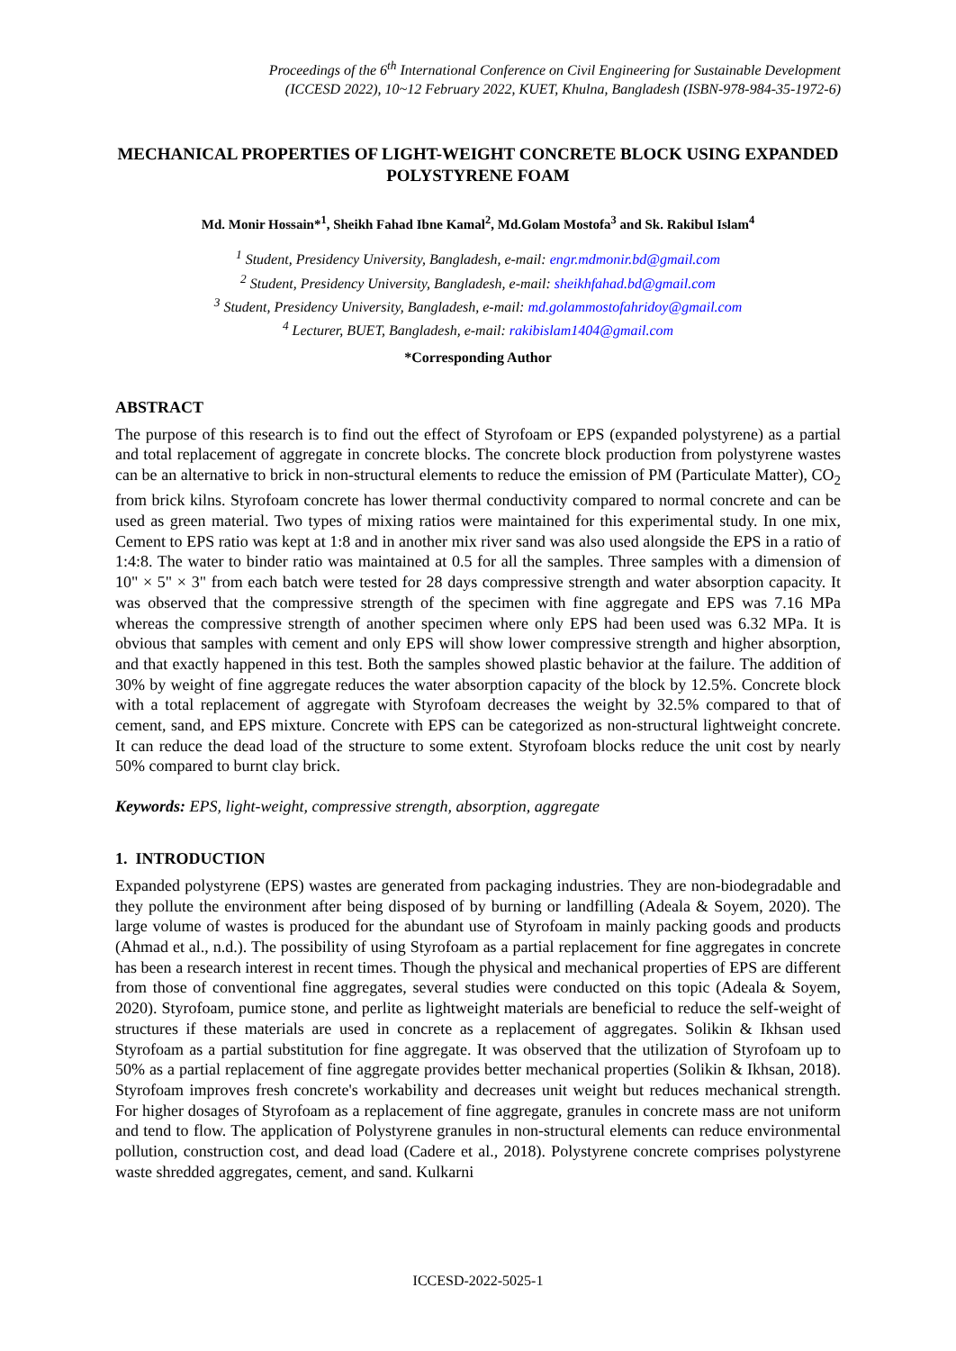Proceedings of the 6<sup>th</sup> International Conference on Civil Engineering for Sustainable Development
(ICCESD 2022), 10~12 February 2022, KUET, Khulna, Bangladesh (ISBN-978-984-35-1972-6)
MECHANICAL PROPERTIES OF LIGHT-WEIGHT CONCRETE BLOCK USING EXPANDED POLYSTYRENE FOAM
Md. Monir Hossain*<sup>1</sup>, Sheikh Fahad Ibne Kamal<sup>2</sup>, Md.Golam Mostofa<sup>3</sup> and Sk. Rakibul Islam<sup>4</sup>
<sup>1</sup> Student, Presidency University, Bangladesh, e-mail: engr.mdmonir.bd@gmail.com
<sup>2</sup> Student, Presidency University, Bangladesh, e-mail: sheikhfahad.bd@gmail.com
<sup>3</sup> Student, Presidency University, Bangladesh, e-mail: md.golammostofahridoy@gmail.com
<sup>4</sup> Lecturer, BUET, Bangladesh, e-mail: rakibislam1404@gmail.com
*Corresponding Author
ABSTRACT
The purpose of this research is to find out the effect of Styrofoam or EPS (expanded polystyrene) as a partial and total replacement of aggregate in concrete blocks. The concrete block production from polystyrene wastes can be an alternative to brick in non-structural elements to reduce the emission of PM (Particulate Matter), CO<sub>2</sub> from brick kilns. Styrofoam concrete has lower thermal conductivity compared to normal concrete and can be used as green material. Two types of mixing ratios were maintained for this experimental study. In one mix, Cement to EPS ratio was kept at 1:8 and in another mix river sand was also used alongside the EPS in a ratio of 1:4:8. The water to binder ratio was maintained at 0.5 for all the samples. Three samples with a dimension of 10" × 5" × 3" from each batch were tested for 28 days compressive strength and water absorption capacity. It was observed that the compressive strength of the specimen with fine aggregate and EPS was 7.16 MPa whereas the compressive strength of another specimen where only EPS had been used was 6.32 MPa. It is obvious that samples with cement and only EPS will show lower compressive strength and higher absorption, and that exactly happened in this test. Both the samples showed plastic behavior at the failure. The addition of 30% by weight of fine aggregate reduces the water absorption capacity of the block by 12.5%. Concrete block with a total replacement of aggregate with Styrofoam decreases the weight by 32.5% compared to that of cement, sand, and EPS mixture. Concrete with EPS can be categorized as non-structural lightweight concrete. It can reduce the dead load of the structure to some extent. Styrofoam blocks reduce the unit cost by nearly 50% compared to burnt clay brick.
Keywords: EPS, light-weight, compressive strength, absorption, aggregate
1. INTRODUCTION
Expanded polystyrene (EPS) wastes are generated from packaging industries. They are non-biodegradable and they pollute the environment after being disposed of by burning or landfilling (Adeala & Soyem, 2020). The large volume of wastes is produced for the abundant use of Styrofoam in mainly packing goods and products (Ahmad et al., n.d.). The possibility of using Styrofoam as a partial replacement for fine aggregates in concrete has been a research interest in recent times. Though the physical and mechanical properties of EPS are different from those of conventional fine aggregates, several studies were conducted on this topic (Adeala & Soyem, 2020). Styrofoam, pumice stone, and perlite as lightweight materials are beneficial to reduce the self-weight of structures if these materials are used in concrete as a replacement of aggregates. Solikin & Ikhsan used Styrofoam as a partial substitution for fine aggregate. It was observed that the utilization of Styrofoam up to 50% as a partial replacement of fine aggregate provides better mechanical properties (Solikin & Ikhsan, 2018). Styrofoam improves fresh concrete's workability and decreases unit weight but reduces mechanical strength. For higher dosages of Styrofoam as a replacement of fine aggregate, granules in concrete mass are not uniform and tend to flow. The application of Polystyrene granules in non-structural elements can reduce environmental pollution, construction cost, and dead load (Cadere et al., 2018). Polystyrene concrete comprises polystyrene waste shredded aggregates, cement, and sand. Kulkarni
ICCESD-2022-5025-1